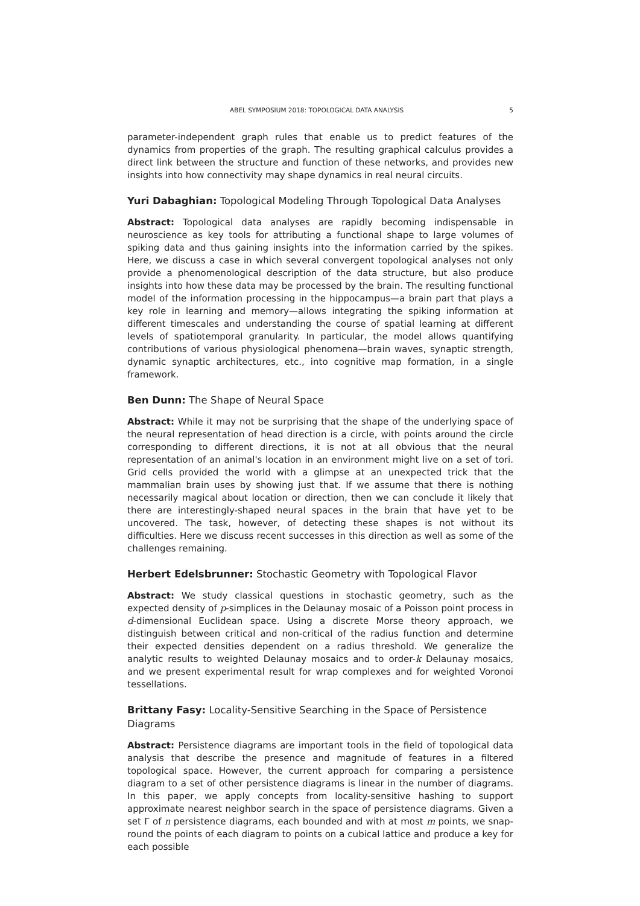ABEL SYMPOSIUM 2018: TOPOLOGICAL DATA ANALYSIS 5
parameter-independent graph rules that enable us to predict features of the dynamics from properties of the graph. The resulting graphical calculus provides a direct link between the structure and function of these networks, and provides new insights into how connectivity may shape dynamics in real neural circuits.
Yuri Dabaghian: Topological Modeling Through Topological Data Analyses
Abstract: Topological data analyses are rapidly becoming indispensable in neuroscience as key tools for attributing a functional shape to large volumes of spiking data and thus gaining insights into the information carried by the spikes. Here, we discuss a case in which several convergent topological analyses not only provide a phenomenological description of the data structure, but also produce insights into how these data may be processed by the brain. The resulting functional model of the information processing in the hippocampus—a brain part that plays a key role in learning and memory—allows integrating the spiking information at different timescales and understanding the course of spatial learning at different levels of spatiotemporal granularity. In particular, the model allows quantifying contributions of various physiological phenomena—brain waves, synaptic strength, dynamic synaptic architectures, etc., into cognitive map formation, in a single framework.
Ben Dunn: The Shape of Neural Space
Abstract: While it may not be surprising that the shape of the underlying space of the neural representation of head direction is a circle, with points around the circle corresponding to different directions, it is not at all obvious that the neural representation of an animal's location in an environment might live on a set of tori. Grid cells provided the world with a glimpse at an unexpected trick that the mammalian brain uses by showing just that. If we assume that there is nothing necessarily magical about location or direction, then we can conclude it likely that there are interestingly-shaped neural spaces in the brain that have yet to be uncovered. The task, however, of detecting these shapes is not without its difficulties. Here we discuss recent successes in this direction as well as some of the challenges remaining.
Herbert Edelsbrunner: Stochastic Geometry with Topological Flavor
Abstract: We study classical questions in stochastic geometry, such as the expected density of p-simplices in the Delaunay mosaic of a Poisson point process in d-dimensional Euclidean space. Using a discrete Morse theory approach, we distinguish between critical and non-critical of the radius function and determine their expected densities dependent on a radius threshold. We generalize the analytic results to weighted Delaunay mosaics and to order-k Delaunay mosaics, and we present experimental result for wrap complexes and for weighted Voronoi tessellations.
Brittany Fasy: Locality-Sensitive Searching in the Space of Persistence Diagrams
Abstract: Persistence diagrams are important tools in the field of topological data analysis that describe the presence and magnitude of features in a filtered topological space. However, the current approach for comparing a persistence diagram to a set of other persistence diagrams is linear in the number of diagrams. In this paper, we apply concepts from locality-sensitive hashing to support approximate nearest neighbor search in the space of persistence diagrams. Given a set Γ of n persistence diagrams, each bounded and with at most m points, we snap-round the points of each diagram to points on a cubical lattice and produce a key for each possible